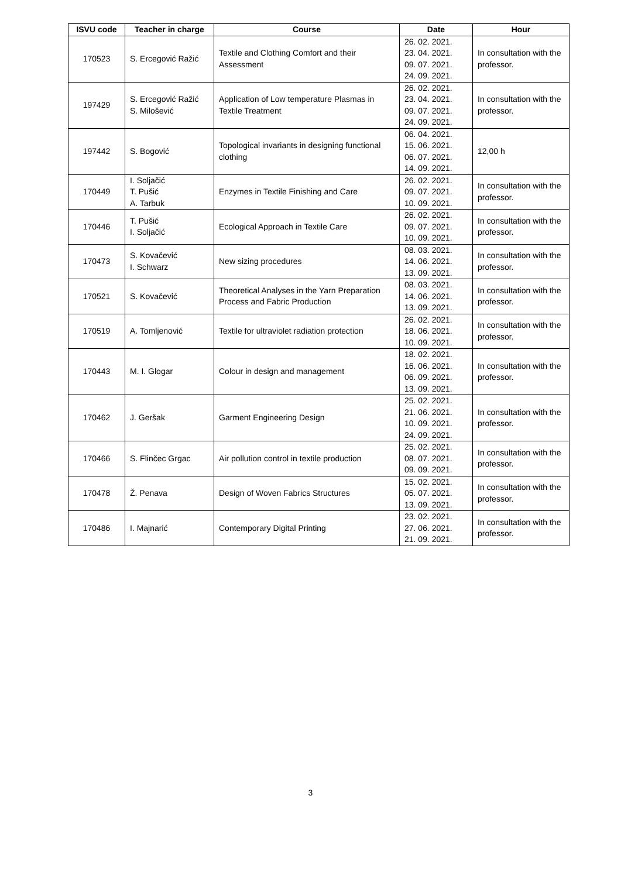| ISVU code | Teacher in charge | Course | Date | Hour |
| --- | --- | --- | --- | --- |
| 170523 | S. Ercegović Ražić | Textile and Clothing Comfort and their Assessment | 26. 02. 2021. 23. 04. 2021. 09. 07. 2021. 24. 09. 2021. | In consultation with the professor. |
| 197429 | S. Ercegović Ražić S. Milošević | Application of Low temperature Plasmas in Textile Treatment | 26. 02. 2021. 23. 04. 2021. 09. 07. 2021. 24. 09. 2021. | In consultation with the professor. |
| 197442 | S. Bogović | Topological invariants in designing functional clothing | 06. 04. 2021. 15. 06. 2021. 06. 07. 2021. 14. 09. 2021. | 12,00 h |
| 170449 | I. Soljačić T. Pušić A. Tarbuk | Enzymes in Textile Finishing and Care | 26. 02. 2021. 09. 07. 2021. 10. 09. 2021. | In consultation with the professor. |
| 170446 | T. Pušić I. Soljačić | Ecological Approach in Textile Care | 26. 02. 2021. 09. 07. 2021. 10. 09. 2021. | In consultation with the professor. |
| 170473 | S. Kovačević I. Schwarz | New sizing procedures | 08. 03. 2021. 14. 06. 2021. 13. 09. 2021. | In consultation with the professor. |
| 170521 | S. Kovačević | Theoretical Analyses in the Yarn Preparation Process and Fabric Production | 08. 03. 2021. 14. 06. 2021. 13. 09. 2021. | In consultation with the professor. |
| 170519 | A. Tomljenović | Textile for ultraviolet radiation protection | 26. 02. 2021. 18. 06. 2021. 10. 09. 2021. | In consultation with the professor. |
| 170443 | M. I. Glogar | Colour in design and management | 18. 02. 2021. 16. 06. 2021. 06. 09. 2021. 13. 09. 2021. | In consultation with the professor. |
| 170462 | J. Geršak | Garment Engineering Design | 25. 02. 2021. 21. 06. 2021. 10. 09. 2021. 24. 09. 2021. | In consultation with the professor. |
| 170466 | S. Flinčec Grgac | Air pollution control in textile production | 25. 02. 2021. 08. 07. 2021. 09. 09. 2021. | In consultation with the professor. |
| 170478 | Ž. Penava | Design of Woven Fabrics Structures | 15. 02. 2021. 05. 07. 2021. 13. 09. 2021. | In consultation with the professor. |
| 170486 | I. Majnarić | Contemporary Digital Printing | 23. 02. 2021. 27. 06. 2021. 21. 09. 2021. | In consultation with the professor. |
3